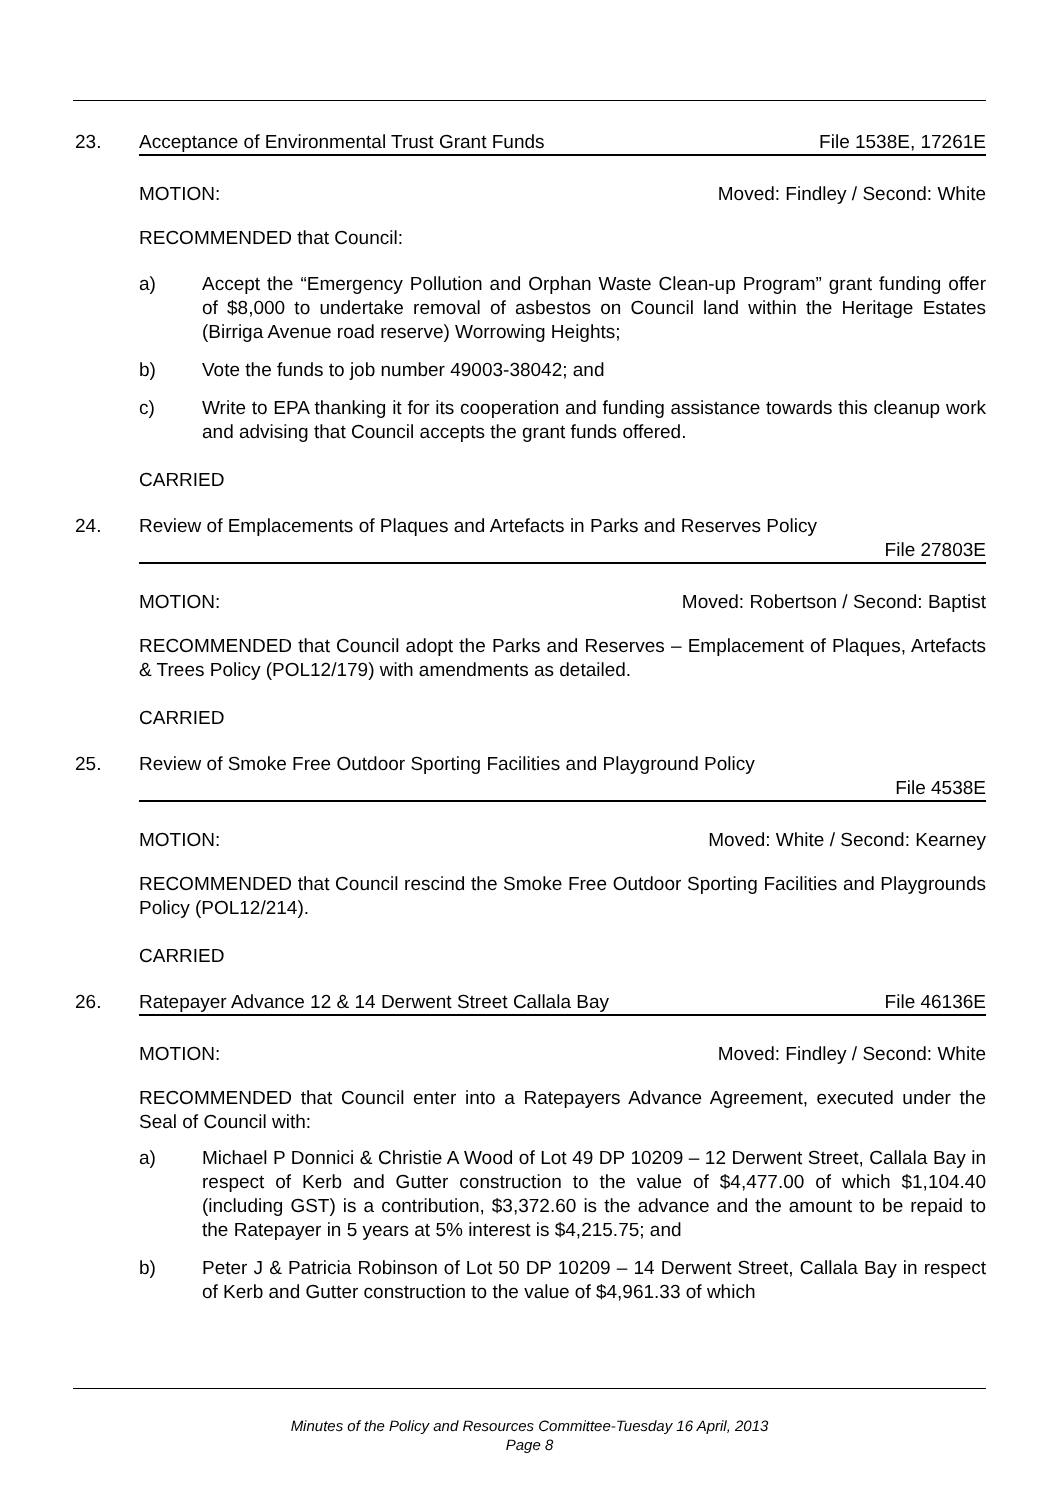23. Acceptance of Environmental Trust Grant Funds File 1538E, 17261E
MOTION: Moved: Findley / Second: White
RECOMMENDED that Council:
a) Accept the “Emergency Pollution and Orphan Waste Clean-up Program” grant funding offer of $8,000 to undertake removal of asbestos on Council land within the Heritage Estates (Birriga Avenue road reserve) Worrowing Heights;
b) Vote the funds to job number 49003-38042; and
c) Write to EPA thanking it for its cooperation and funding assistance towards this cleanup work and advising that Council accepts the grant funds offered.
CARRIED
24. Review of Emplacements of Plaques and Artefacts in Parks and Reserves Policy
File 27803E
MOTION: Moved: Robertson / Second: Baptist
RECOMMENDED that Council adopt the Parks and Reserves – Emplacement of Plaques, Artefacts & Trees Policy (POL12/179) with amendments as detailed.
CARRIED
25. Review of Smoke Free Outdoor Sporting Facilities and Playground Policy
File 4538E
MOTION: Moved: White / Second: Kearney
RECOMMENDED that Council rescind the Smoke Free Outdoor Sporting Facilities and Playgrounds Policy (POL12/214).
CARRIED
26. Ratepayer Advance 12 & 14 Derwent Street Callala Bay File 46136E
MOTION: Moved: Findley / Second: White
RECOMMENDED that Council enter into a Ratepayers Advance Agreement, executed under the Seal of Council with:
a) Michael P Donnici & Christie A Wood of Lot 49 DP 10209 – 12 Derwent Street, Callala Bay in respect of Kerb and Gutter construction to the value of $4,477.00 of which $1,104.40 (including GST) is a contribution, $3,372.60 is the advance and the amount to be repaid to the Ratepayer in 5 years at 5% interest is $4,215.75; and
b) Peter J & Patricia Robinson of Lot 50 DP 10209 – 14 Derwent Street, Callala Bay in respect of Kerb and Gutter construction to the value of $4,961.33 of which
Minutes of the Policy and Resources Committee-Tuesday 16 April, 2013
Page 8